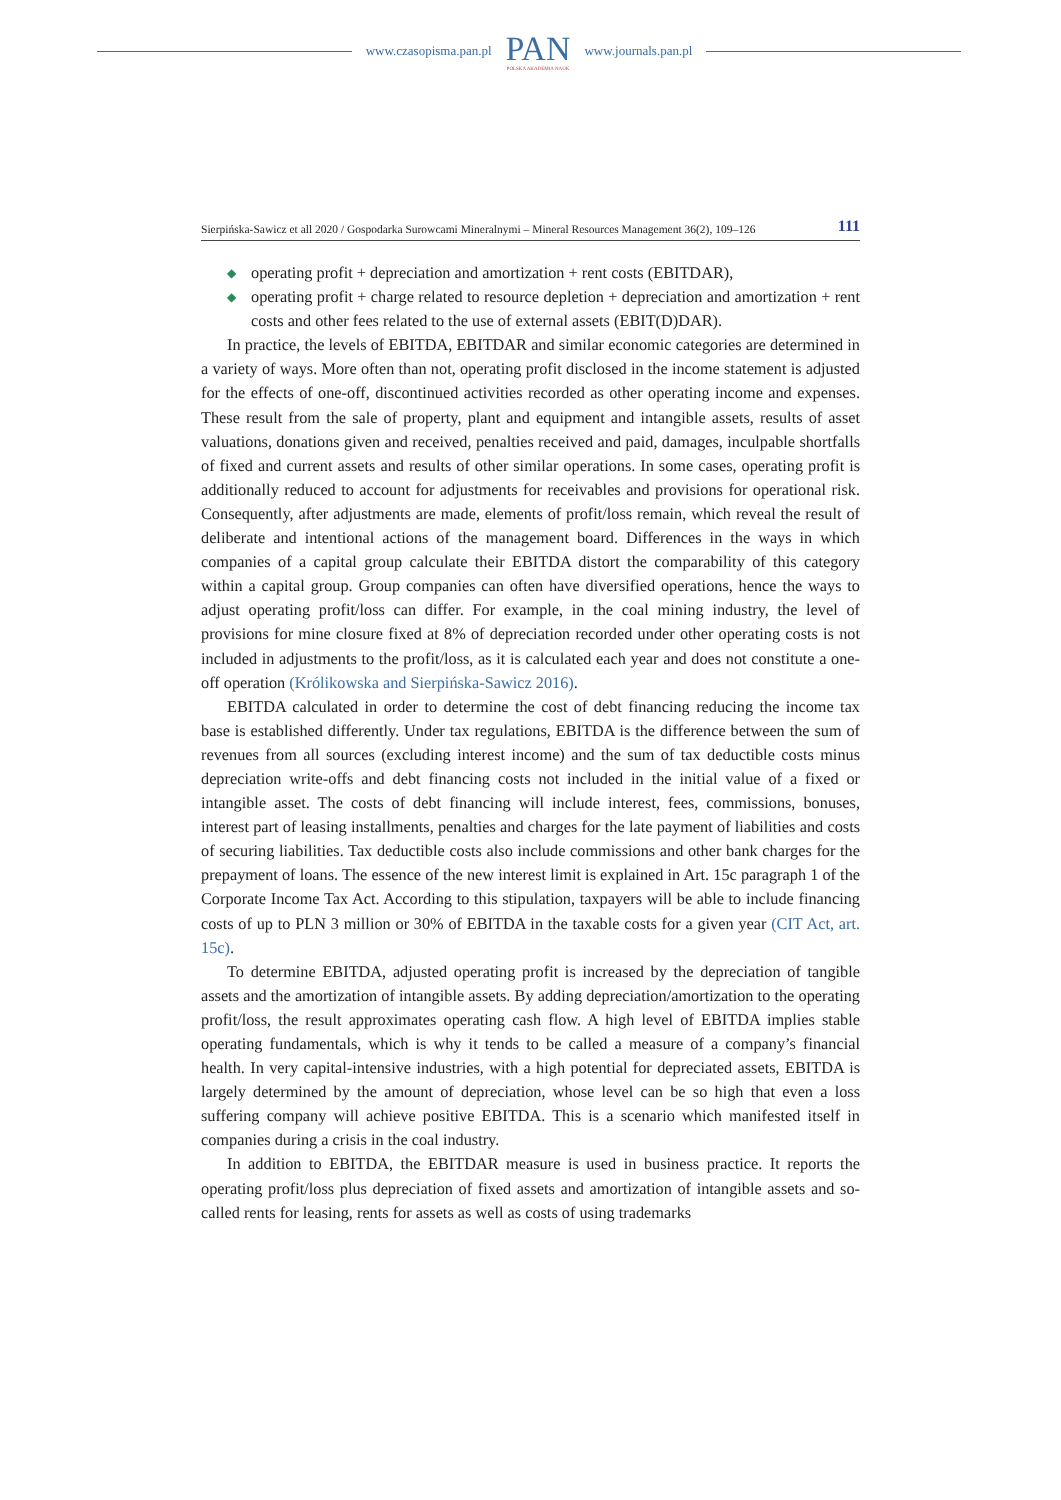www.czasopisma.pan.pl
PAN
POLSKA AKADEMIA NAUK
www.journals.pan.pl
Sierpińska-Sawicz et all 2020 / Gospodarka Surowcami Mineralnymi – Mineral Resources Management 36(2), 109–126 111
◆ operating profit + depreciation and amortization + rent costs (EBITDAR),
◆ operating profit + charge related to resource depletion + depreciation and amortization + rent costs and other fees related to the use of external assets (EBIT(D)DAR).
In practice, the levels of EBITDA, EBITDAR and similar economic categories are determined in a variety of ways. More often than not, operating profit disclosed in the income statement is adjusted for the effects of one-off, discontinued activities recorded as other operating income and expenses. These result from the sale of property, plant and equipment and intangible assets, results of asset valuations, donations given and received, penalties received and paid, damages, inculpable shortfalls of fixed and current assets and results of other similar operations. In some cases, operating profit is additionally reduced to account for adjustments for receivables and provisions for operational risk. Consequently, after adjustments are made, elements of profit/loss remain, which reveal the result of deliberate and intentional actions of the management board. Differences in the ways in which companies of a capital group calculate their EBITDA distort the comparability of this category within a capital group. Group companies can often have diversified operations, hence the ways to adjust operating profit/loss can differ. For example, in the coal mining industry, the level of provisions for mine closure fixed at 8% of depreciation recorded under other operating costs is not included in adjustments to the profit/loss, as it is calculated each year and does not constitute a one-off operation (Królikowska and Sierpińska-Sawicz 2016).
EBITDA calculated in order to determine the cost of debt financing reducing the income tax base is established differently. Under tax regulations, EBITDA is the difference between the sum of revenues from all sources (excluding interest income) and the sum of tax deductible costs minus depreciation write-offs and debt financing costs not included in the initial value of a fixed or intangible asset. The costs of debt financing will include interest, fees, commissions, bonuses, interest part of leasing installments, penalties and charges for the late payment of liabilities and costs of securing liabilities. Tax deductible costs also include commissions and other bank charges for the prepayment of loans. The essence of the new interest limit is explained in Art. 15c paragraph 1 of the Corporate Income Tax Act. According to this stipulation, taxpayers will be able to include financing costs of up to PLN 3 million or 30% of EBITDA in the taxable costs for a given year (CIT Act, art. 15c).
To determine EBITDA, adjusted operating profit is increased by the depreciation of tangible assets and the amortization of intangible assets. By adding depreciation/amortization to the operating profit/loss, the result approximates operating cash flow. A high level of EBITDA implies stable operating fundamentals, which is why it tends to be called a measure of a company’s financial health. In very capital-intensive industries, with a high potential for depreciated assets, EBITDA is largely determined by the amount of depreciation, whose level can be so high that even a loss suffering company will achieve positive EBITDA. This is a scenario which manifested itself in companies during a crisis in the coal industry.
In addition to EBITDA, the EBITDAR measure is used in business practice. It reports the operating profit/loss plus depreciation of fixed assets and amortization of intangible assets and so-called rents for leasing, rents for assets as well as costs of using trademarks